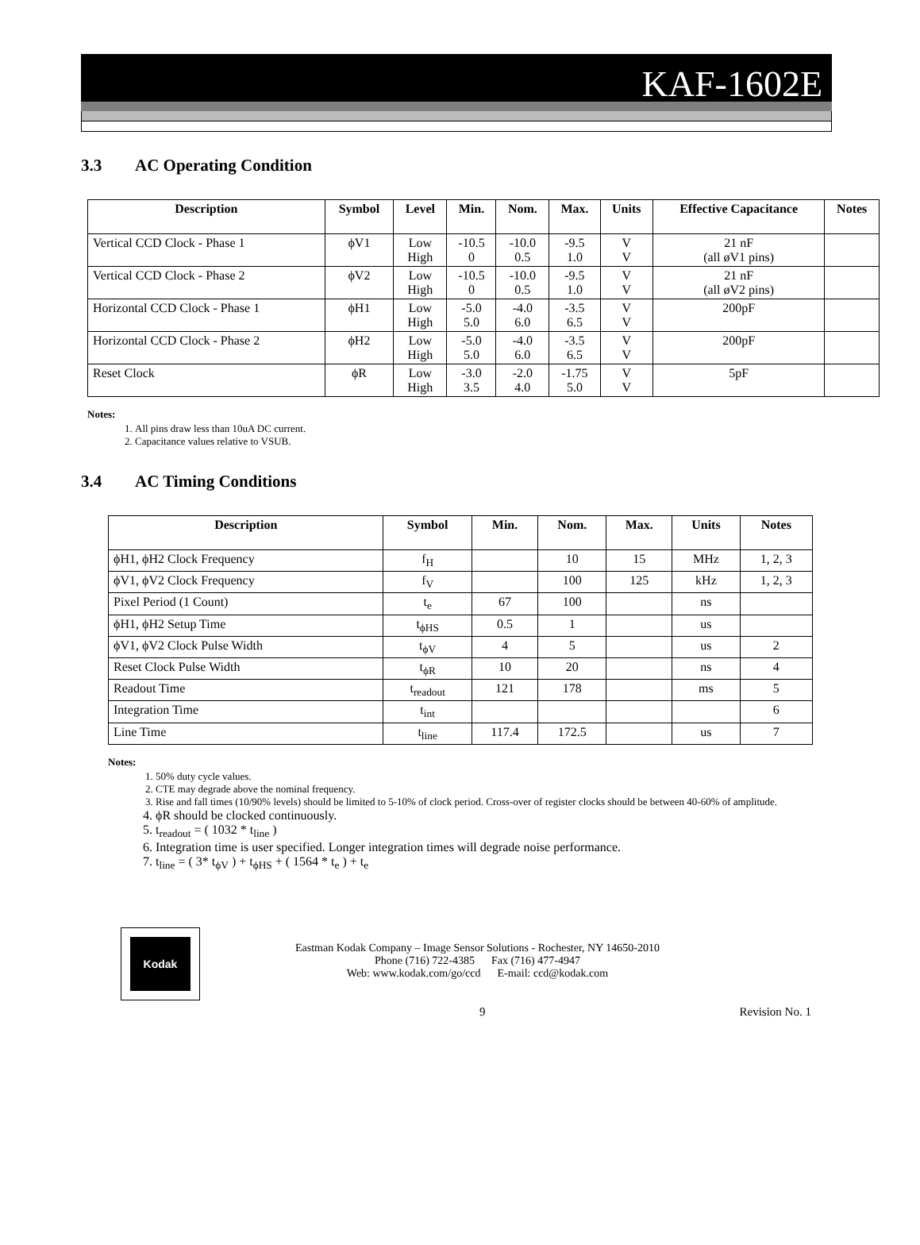KAF-1602E
3.3 AC Operating Condition
| Description | Symbol | Level | Min. | Nom. | Max. | Units | Effective Capacitance | Notes |
| --- | --- | --- | --- | --- | --- | --- | --- | --- |
| Vertical CCD Clock - Phase 1 | ϕV1 | Low High | -10.5 0 | -10.0 0.5 | -9.5 1.0 | V V | 21 nF (all øV1 pins) | |
| Vertical CCD Clock - Phase 2 | ϕV2 | Low High | -10.5 0 | -10.0 0.5 | -9.5 1.0 | V V | 21 nF (all øV2 pins) | |
| Horizontal CCD Clock - Phase 1 | ϕH1 | Low High | -5.0 5.0 | -4.0 6.0 | -3.5 6.5 | V V | 200pF | |
| Horizontal CCD Clock - Phase 2 | ϕH2 | Low High | -5.0 5.0 | -4.0 6.0 | -3.5 6.5 | V V | 200pF | |
| Reset Clock | ϕR | Low High | -3.0 3.5 | -2.0 4.0 | -1.75 5.0 | V V | 5pF | |
Notes:
1. All pins draw less than 10uA DC current.
2. Capacitance values relative to VSUB.
3.4 AC Timing Conditions
| Description | Symbol | Min. | Nom. | Max. | Units | Notes |
| --- | --- | --- | --- | --- | --- | --- |
| ϕH1, ϕH2 Clock Frequency | f<sub>H</sub> | | 10 | 15 | MHz | 1, 2, 3 |
| ϕV1, ϕV2 Clock Frequency | f<sub>V</sub> | | 100 | 125 | kHz | 1, 2, 3 |
| Pixel Period (1 Count) | t<sub>e</sub> | 67 | 100 | | ns | |
| ϕH1, ϕH2 Setup Time | t<sub>ϕHS</sub> | 0.5 | 1 | | us | |
| ϕV1, ϕV2 Clock Pulse Width | t<sub>ϕV</sub> | 4 | 5 | | us | 2 |
| Reset Clock Pulse Width | t<sub>ϕR</sub> | 10 | 20 | | ns | 4 |
| Readout Time | t<sub>readout</sub> | 121 | 178 | | ms | 5 |
| Integration Time | t<sub>int</sub> | | | | | 6 |
| Line Time | t<sub>line</sub> | 117.4 | 172.5 | | us | 7 |
Notes:
1. 50% duty cycle values.
2. CTE may degrade above the nominal frequency.
3. Rise and fall times (10/90% levels) should be limited to 5-10% of clock period. Cross-over of register clocks should be between 40-60% of amplitude.
4. ϕR should be clocked continuously.
5. t<sub>readout</sub> = ( 1032 * t<sub>line</sub> )
6. Integration time is user specified. Longer integration times will degrade noise performance.
7. t<sub>line</sub> = ( 3* t<sub>ϕV</sub> ) + t<sub>ϕHS</sub> + ( 1564 * t<sub>e</sub> ) + t<sub>e</sub>
Kodak
Eastman Kodak Company – Image Sensor Solutions - Rochester, NY 14650-2010
Phone (716) 722-4385 Fax (716) 477-4947
Web: www.kodak.com/go/ccd E-mail: ccd@kodak.com
9 Revision No. 1